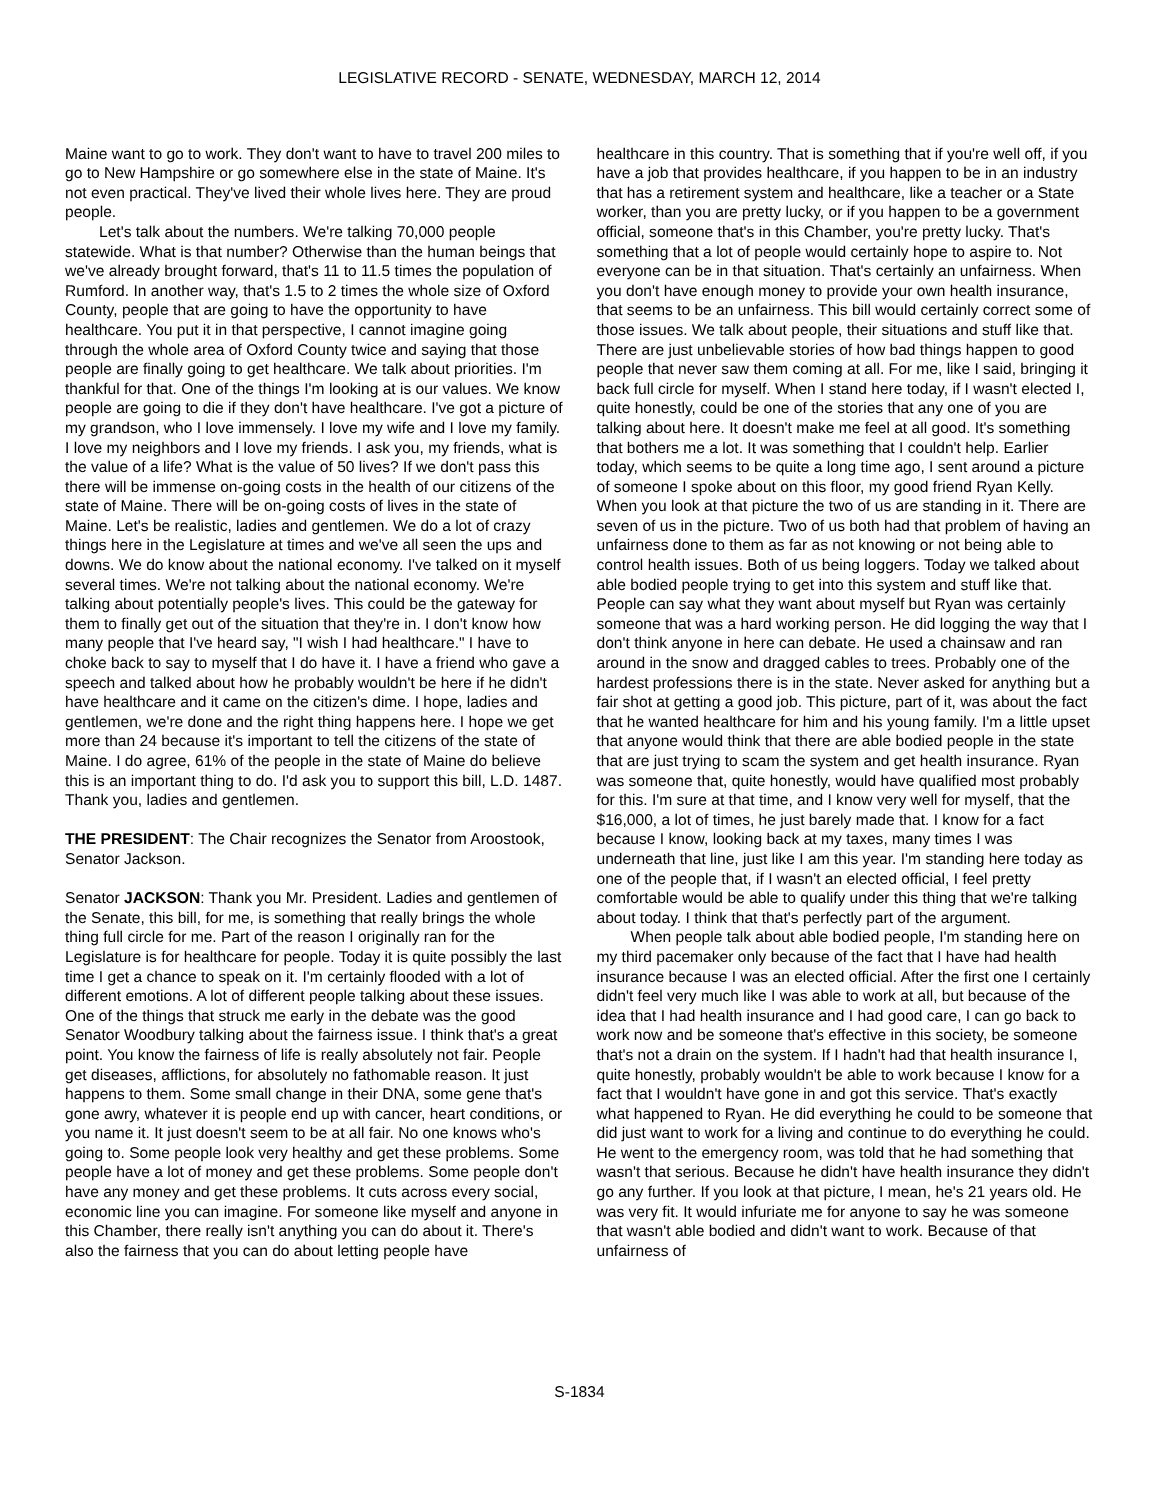LEGISLATIVE RECORD - SENATE, WEDNESDAY, MARCH 12, 2014
Maine want to go to work. They don't want to have to travel 200 miles to go to New Hampshire or go somewhere else in the state of Maine. It's not even practical. They've lived their whole lives here. They are proud people.
Let's talk about the numbers. We're talking 70,000 people statewide. What is that number? Otherwise than the human beings that we've already brought forward, that's 11 to 11.5 times the population of Rumford. In another way, that's 1.5 to 2 times the whole size of Oxford County, people that are going to have the opportunity to have healthcare. You put it in that perspective, I cannot imagine going through the whole area of Oxford County twice and saying that those people are finally going to get healthcare. We talk about priorities. I'm thankful for that. One of the things I'm looking at is our values. We know people are going to die if they don't have healthcare. I've got a picture of my grandson, who I love immensely. I love my wife and I love my family. I love my neighbors and I love my friends. I ask you, my friends, what is the value of a life? What is the value of 50 lives? If we don't pass this there will be immense on-going costs in the health of our citizens of the state of Maine. There will be on-going costs of lives in the state of Maine. Let's be realistic, ladies and gentlemen. We do a lot of crazy things here in the Legislature at times and we've all seen the ups and downs. We do know about the national economy. I've talked on it myself several times. We're not talking about the national economy. We're talking about potentially people's lives. This could be the gateway for them to finally get out of the situation that they're in. I don't know how many people that I've heard say, "I wish I had healthcare." I have to choke back to say to myself that I do have it. I have a friend who gave a speech and talked about how he probably wouldn't be here if he didn't have healthcare and it came on the citizen's dime. I hope, ladies and gentlemen, we're done and the right thing happens here. I hope we get more than 24 because it's important to tell the citizens of the state of Maine. I do agree, 61% of the people in the state of Maine do believe this is an important thing to do. I'd ask you to support this bill, L.D. 1487. Thank you, ladies and gentlemen.
THE PRESIDENT: The Chair recognizes the Senator from Aroostook, Senator Jackson.
Senator JACKSON: Thank you Mr. President. Ladies and gentlemen of the Senate, this bill, for me, is something that really brings the whole thing full circle for me. Part of the reason I originally ran for the Legislature is for healthcare for people. Today it is quite possibly the last time I get a chance to speak on it. I'm certainly flooded with a lot of different emotions. A lot of different people talking about these issues. One of the things that struck me early in the debate was the good Senator Woodbury talking about the fairness issue. I think that's a great point. You know the fairness of life is really absolutely not fair. People get diseases, afflictions, for absolutely no fathomable reason. It just happens to them. Some small change in their DNA, some gene that's gone awry, whatever it is people end up with cancer, heart conditions, or you name it. It just doesn't seem to be at all fair. No one knows who's going to. Some people look very healthy and get these problems. Some people have a lot of money and get these problems. Some people don't have any money and get these problems. It cuts across every social, economic line you can imagine. For someone like myself and anyone in this Chamber, there really isn't anything you can do about it. There's also the fairness that you can do about letting people have
healthcare in this country. That is something that if you're well off, if you have a job that provides healthcare, if you happen to be in an industry that has a retirement system and healthcare, like a teacher or a State worker, than you are pretty lucky, or if you happen to be a government official, someone that's in this Chamber, you're pretty lucky. That's something that a lot of people would certainly hope to aspire to. Not everyone can be in that situation. That's certainly an unfairness. When you don't have enough money to provide your own health insurance, that seems to be an unfairness. This bill would certainly correct some of those issues. We talk about people, their situations and stuff like that. There are just unbelievable stories of how bad things happen to good people that never saw them coming at all. For me, like I said, bringing it back full circle for myself. When I stand here today, if I wasn't elected I, quite honestly, could be one of the stories that any one of you are talking about here. It doesn't make me feel at all good. It's something that bothers me a lot. It was something that I couldn't help. Earlier today, which seems to be quite a long time ago, I sent around a picture of someone I spoke about on this floor, my good friend Ryan Kelly. When you look at that picture the two of us are standing in it. There are seven of us in the picture. Two of us both had that problem of having an unfairness done to them as far as not knowing or not being able to control health issues. Both of us being loggers. Today we talked about able bodied people trying to get into this system and stuff like that. People can say what they want about myself but Ryan was certainly someone that was a hard working person. He did logging the way that I don't think anyone in here can debate. He used a chainsaw and ran around in the snow and dragged cables to trees. Probably one of the hardest professions there is in the state. Never asked for anything but a fair shot at getting a good job. This picture, part of it, was about the fact that he wanted healthcare for him and his young family. I'm a little upset that anyone would think that there are able bodied people in the state that are just trying to scam the system and get health insurance. Ryan was someone that, quite honestly, would have qualified most probably for this. I'm sure at that time, and I know very well for myself, that the $16,000, a lot of times, he just barely made that. I know for a fact because I know, looking back at my taxes, many times I was underneath that line, just like I am this year. I'm standing here today as one of the people that, if I wasn't an elected official, I feel pretty comfortable would be able to qualify under this thing that we're talking about today. I think that that's perfectly part of the argument.
When people talk about able bodied people, I'm standing here on my third pacemaker only because of the fact that I have had health insurance because I was an elected official. After the first one I certainly didn't feel very much like I was able to work at all, but because of the idea that I had health insurance and I had good care, I can go back to work now and be someone that's effective in this society, be someone that's not a drain on the system. If I hadn't had that health insurance I, quite honestly, probably wouldn't be able to work because I know for a fact that I wouldn't have gone in and got this service. That's exactly what happened to Ryan. He did everything he could to be someone that did just want to work for a living and continue to do everything he could. He went to the emergency room, was told that he had something that wasn't that serious. Because he didn't have health insurance they didn't go any further. If you look at that picture, I mean, he's 21 years old. He was very fit. It would infuriate me for anyone to say he was someone that wasn't able bodied and didn't want to work. Because of that unfairness of
S-1834